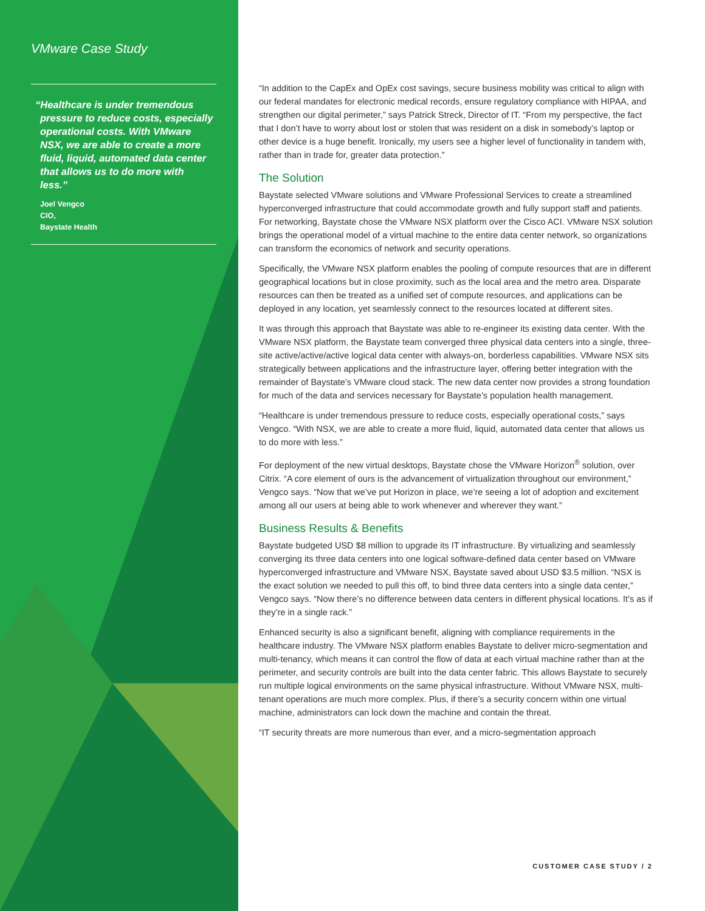VMware Case Study
“Healthcare is under tremendous pressure to reduce costs, especially operational costs. With VMware NSX, we are able to create a more fluid, liquid, automated data center that allows us to do more with less.”
Joel Vengco
CIO,
Baystate Health
“In addition to the CapEx and OpEx cost savings, secure business mobility was critical to align with our federal mandates for electronic medical records, ensure regulatory compliance with HIPAA, and strengthen our digital perimeter,” says Patrick Streck, Director of IT. “From my perspective, the fact that I don’t have to worry about lost or stolen that was resident on a disk in somebody’s laptop or other device is a huge benefit. Ironically, my users see a higher level of functionality in tandem with, rather than in trade for, greater data protection.”
The Solution
Baystate selected VMware solutions and VMware Professional Services to create a streamlined hyperconverged infrastructure that could accommodate growth and fully support staff and patients. For networking, Baystate chose the VMware NSX platform over the Cisco ACI. VMware NSX solution brings the operational model of a virtual machine to the entire data center network, so organizations can transform the economics of network and security operations.
Specifically, the VMware NSX platform enables the pooling of compute resources that are in different geographical locations but in close proximity, such as the local area and the metro area. Disparate resources can then be treated as a unified set of compute resources, and applications can be deployed in any location, yet seamlessly connect to the resources located at different sites.
It was through this approach that Baystate was able to re-engineer its existing data center. With the VMware NSX platform, the Baystate team converged three physical data centers into a single, three-site active/active/active logical data center with always-on, borderless capabilities. VMware NSX sits strategically between applications and the infrastructure layer, offering better integration with the remainder of Baystate’s VMware cloud stack. The new data center now provides a strong foundation for much of the data and services necessary for Baystate’s population health management.
“Healthcare is under tremendous pressure to reduce costs, especially operational costs,” says Vengco. “With NSX, we are able to create a more fluid, liquid, automated data center that allows us to do more with less.”
For deployment of the new virtual desktops, Baystate chose the VMware Horizon<sup>®</sup> solution, over Citrix. “A core element of ours is the advancement of virtualization throughout our environment,” Vengco says. “Now that we’ve put Horizon in place, we’re seeing a lot of adoption and excitement among all our users at being able to work whenever and wherever they want.”
Business Results & Benefits
Baystate budgeted USD $8 million to upgrade its IT infrastructure. By virtualizing and seamlessly converging its three data centers into one logical software-defined data center based on VMware hyperconverged infrastructure and VMware NSX, Baystate saved about USD $3.5 million. “NSX is the exact solution we needed to pull this off, to bind three data centers into a single data center,” Vengco says. “Now there’s no difference between data centers in different physical locations. It’s as if they’re in a single rack.”
Enhanced security is also a significant benefit, aligning with compliance requirements in the healthcare industry. The VMware NSX platform enables Baystate to deliver micro-segmentation and multi-tenancy, which means it can control the flow of data at each virtual machine rather than at the perimeter, and security controls are built into the data center fabric. This allows Baystate to securely run multiple logical environments on the same physical infrastructure. Without VMware NSX, multi-tenant operations are much more complex. Plus, if there’s a security concern within one virtual machine, administrators can lock down the machine and contain the threat.
“IT security threats are more numerous than ever, and a micro-segmentation approach
CUSTOMER CASE STUDY / 2